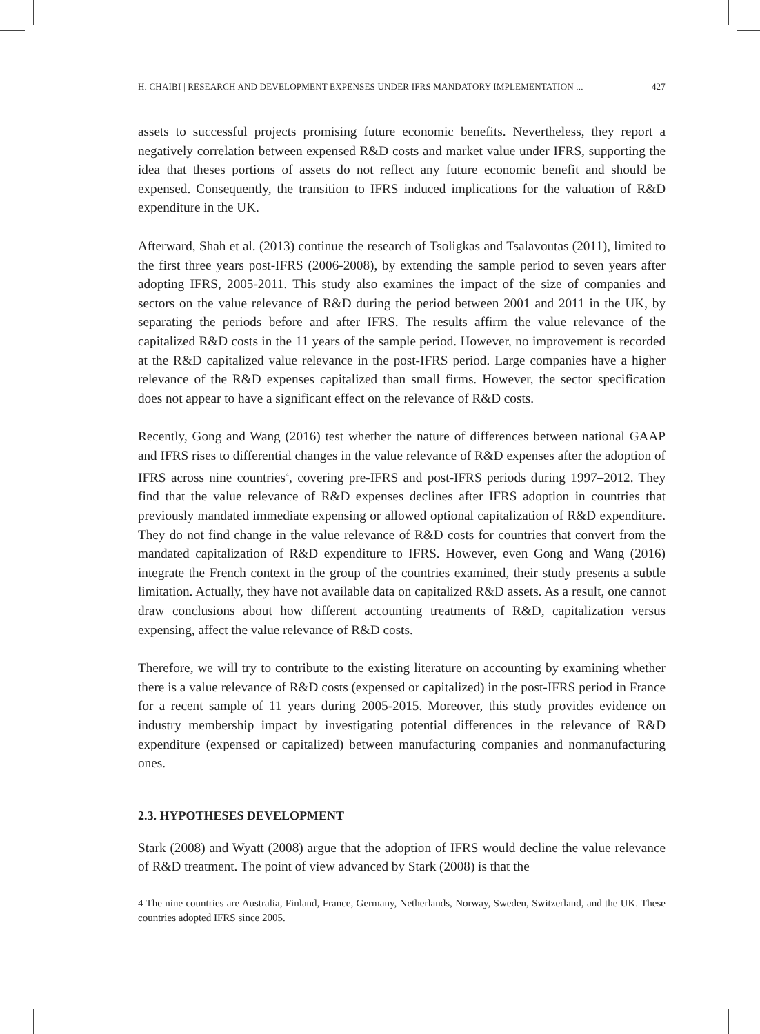H. CHAIBI | RESEARCH AND DEVELOPMENT EXPENSES UNDER IFRS MANDATORY IMPLEMENTATION ... 427
assets to successful projects promising future economic benefits. Nevertheless, they report a negatively correlation between expensed R&D costs and market value under IFRS, supporting the idea that theses portions of assets do not reflect any future economic benefit and should be expensed. Consequently, the transition to IFRS induced implications for the valuation of R&D expenditure in the UK.
Afterward, Shah et al. (2013) continue the research of Tsoligkas and Tsalavoutas (2011), limited to the first three years post-IFRS (2006-2008), by extending the sample period to seven years after adopting IFRS, 2005-2011. This study also examines the impact of the size of companies and sectors on the value relevance of R&D during the period between 2001 and 2011 in the UK, by separating the periods before and after IFRS. The results affirm the value relevance of the capitalized R&D costs in the 11 years of the sample period. However, no improvement is recorded at the R&D capitalized value relevance in the post-IFRS period. Large companies have a higher relevance of the R&D expenses capitalized than small firms. However, the sector specification does not appear to have a significant effect on the relevance of R&D costs.
Recently, Gong and Wang (2016) test whether the nature of differences between national GAAP and IFRS rises to differential changes in the value relevance of R&D expenses after the adoption of IFRS across nine countries<sup>4</sup>, covering pre-IFRS and post-IFRS periods during 1997–2012. They find that the value relevance of R&D expenses declines after IFRS adoption in countries that previously mandated immediate expensing or allowed optional capitalization of R&D expenditure. They do not find change in the value relevance of R&D costs for countries that convert from the mandated capitalization of R&D expenditure to IFRS. However, even Gong and Wang (2016) integrate the French context in the group of the countries examined, their study presents a subtle limitation. Actually, they have not available data on capitalized R&D assets. As a result, one cannot draw conclusions about how different accounting treatments of R&D, capitalization versus expensing, affect the value relevance of R&D costs.
Therefore, we will try to contribute to the existing literature on accounting by examining whether there is a value relevance of R&D costs (expensed or capitalized) in the post-IFRS period in France for a recent sample of 11 years during 2005-2015. Moreover, this study provides evidence on industry membership impact by investigating potential differences in the relevance of R&D expenditure (expensed or capitalized) between manufacturing companies and nonmanufacturing ones.
2.3. HYPOTHESES DEVELOPMENT
Stark (2008) and Wyatt (2008) argue that the adoption of IFRS would decline the value relevance of R&D treatment. The point of view advanced by Stark (2008) is that the
4 The nine countries are Australia, Finland, France, Germany, Netherlands, Norway, Sweden, Switzerland, and the UK. These countries adopted IFRS since 2005.